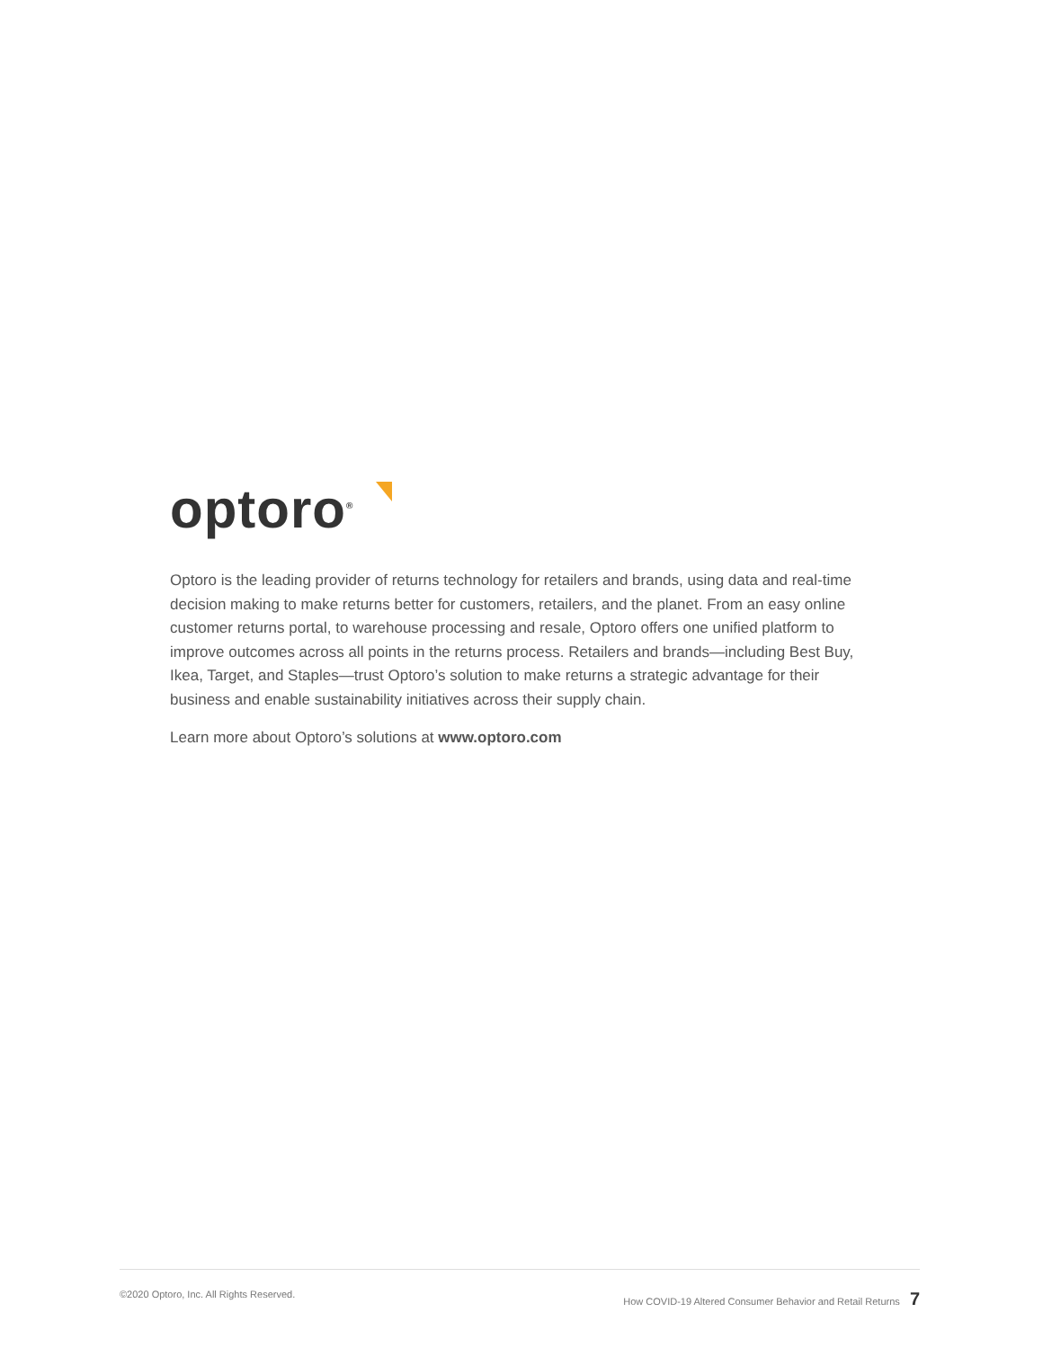optoro<sup>®</sup>
Optoro is the leading provider of returns technology for retailers and brands, using data and real-time decision making to make returns better for customers, retailers, and the planet. From an easy online customer returns portal, to warehouse processing and resale, Optoro offers one unified platform to improve outcomes across all points in the returns process. Retailers and brands—including Best Buy, Ikea, Target, and Staples—trust Optoro’s solution to make returns a strategic advantage for their business and enable sustainability initiatives across their supply chain.
Learn more about Optoro’s solutions at www.optoro.com
©2020 Optoro, Inc. All Rights Reserved. How COVID-19 Altered Consumer Behavior and Retail Returns 7